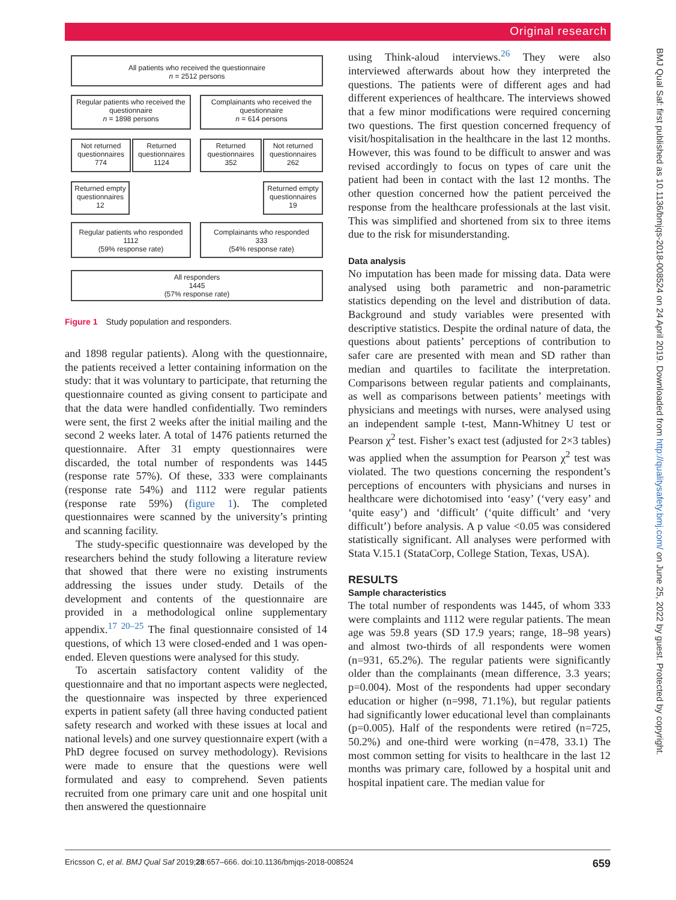Original research
BMJ Qual Saf: first published as 10.1136/bmjqs-2018-008524 on 24 April 2019. Downloaded from http://qualitysafety.bmj.com/ on June 25, 2022 by guest. Protected by copyright.
All patients who received the questionnaire
n = 2512 persons
Regular patients who received the questionnaire
n = 1898 persons
Complainants who received the questionnaire
n = 614 persons
Not returned questionnaires
774
Returned questionnaires
1124
Returned questionnaires
352
Not returned questionnaires
262
Returned empty questionnaires
12
Returned empty questionnaires
19
Regular patients who responded
1112
(59% response rate)
Complainants who responded
333
(54% response rate)
All responders
1445
(57% response rate)
Figure 1 Study population and responders.
and 1898 regular patients). Along with the questionnaire, the patients received a letter containing information on the study: that it was voluntary to participate, that returning the questionnaire counted as giving consent to participate and that the data were handled confidentially. Two reminders were sent, the first 2 weeks after the initial mailing and the second 2 weeks later. A total of 1476 patients returned the questionnaire. After 31 empty questionnaires were discarded, the total number of respondents was 1445 (response rate 57%). Of these, 333 were complainants (response rate 54%) and 1112 were regular patients (response rate 59%) (figure 1). The completed questionnaires were scanned by the university’s printing and scanning facility.
The study-specific questionnaire was developed by the researchers behind the study following a literature review that showed that there were no existing instruments addressing the issues under study. Details of the development and contents of the questionnaire are provided in a methodological online supplementary appendix.<sup>17 20–25</sup> The final questionnaire consisted of 14 questions, of which 13 were closed-ended and 1 was open-ended. Eleven questions were analysed for this study.
To ascertain satisfactory content validity of the questionnaire and that no important aspects were neglected, the questionnaire was inspected by three experienced experts in patient safety (all three having conducted patient safety research and worked with these issues at local and national levels) and one survey questionnaire expert (with a PhD degree focused on survey methodology). Revisions were made to ensure that the questions were well formulated and easy to comprehend. Seven patients recruited from one primary care unit and one hospital unit then answered the questionnaire
using Think-aloud interviews.<sup>26</sup> They were also interviewed afterwards about how they interpreted the questions. The patients were of different ages and had different experiences of healthcare. The interviews showed that a few minor modifications were required concerning two questions. The first question concerned frequency of visit/hospitalisation in the healthcare in the last 12 months. However, this was found to be difficult to answer and was revised accordingly to focus on types of care unit the patient had been in contact with the last 12 months. The other question concerned how the patient perceived the response from the healthcare professionals at the last visit. This was simplified and shortened from six to three items due to the risk for misunderstanding.
Data analysis
No imputation has been made for missing data. Data were analysed using both parametric and non-parametric statistics depending on the level and distribution of data. Background and study variables were presented with descriptive statistics. Despite the ordinal nature of data, the questions about patients’ perceptions of contribution to safer care are presented with mean and SD rather than median and quartiles to facilitate the interpretation. Comparisons between regular patients and complainants, as well as comparisons between patients’ meetings with physicians and meetings with nurses, were analysed using an independent sample t-test, Mann-Whitney U test or Pearson χ<sup>2</sup> test. Fisher’s exact test (adjusted for 2×3 tables) was applied when the assumption for Pearson χ<sup>2</sup> test was violated. The two questions concerning the respondent’s perceptions of encounters with physicians and nurses in healthcare were dichotomised into ‘easy’ (‘very easy’ and ‘quite easy’) and ‘difficult’ (‘quite difficult’ and ‘very difficult’) before analysis. A p value <0.05 was considered statistically significant. All analyses were performed with Stata V.15.1 (StataCorp, College Station, Texas, USA).
RESULTS
Sample characteristics
The total number of respondents was 1445, of whom 333 were complaints and 1112 were regular patients. The mean age was 59.8 years (SD 17.9 years; range, 18–98 years) and almost two-thirds of all respondents were women (n=931, 65.2%). The regular patients were significantly older than the complainants (mean difference, 3.3 years; p=0.004). Most of the respondents had upper secondary education or higher (n=998, 71.1%), but regular patients had significantly lower educational level than complainants (p=0.005). Half of the respondents were retired (n=725, 50.2%) and one-third were working (n=478, 33.1) The most common setting for visits to healthcare in the last 12 months was primary care, followed by a hospital unit and hospital inpatient care. The median value for
Ericsson C, et al. BMJ Qual Saf 2019;28:657–666. doi:10.1136/bmjqs-2018-008524 659